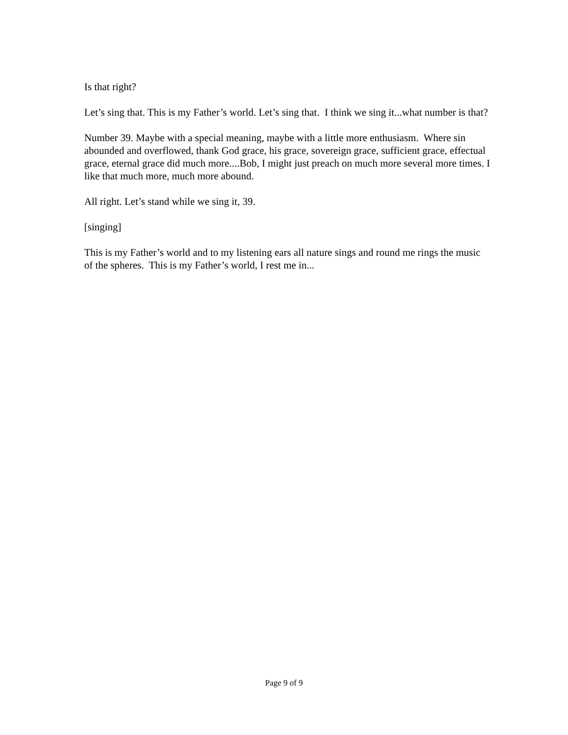Is that right?
Let’s sing that. This is my Father’s world. Let’s sing that. I think we sing it...what number is that?
Number 39. Maybe with a special meaning, maybe with a little more enthusiasm. Where sin abounded and overflowed, thank God grace, his grace, sovereign grace, sufficient grace, effectual grace, eternal grace did much more....Bob, I might just preach on much more several more times. I like that much more, much more abound.
All right. Let’s stand while we sing it, 39.
[singing]
This is my Father’s world and to my listening ears all nature sings and round me rings the music of the spheres. This is my Father’s world, I rest me in...
Page 9 of 9